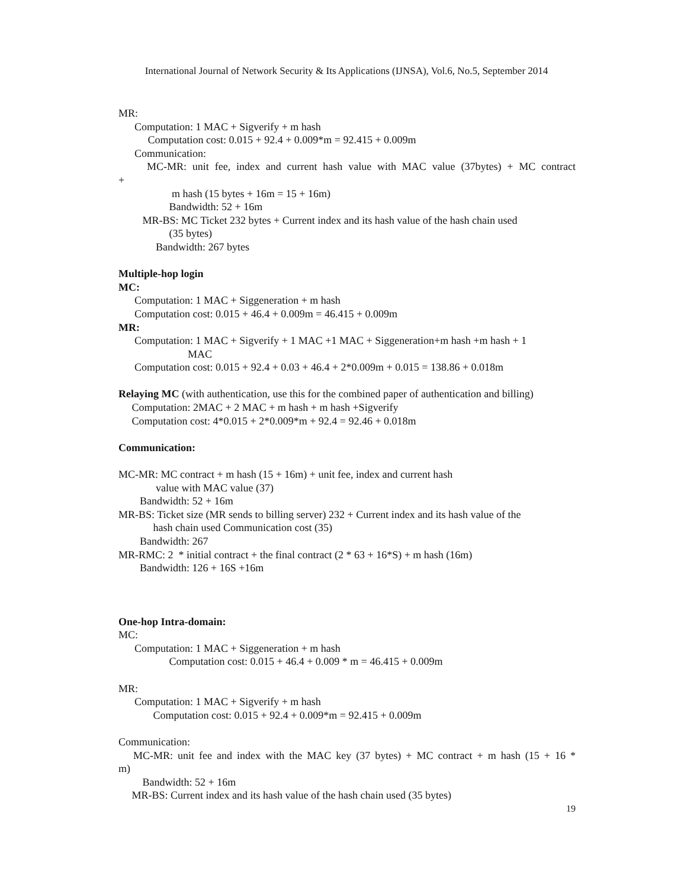International Journal of Network Security & Its Applications (IJNSA), Vol.6, No.5, September 2014
MR:
Computation: 1 MAC + Sigverify + m hash
Computation cost: 0.015 + 92.4 + 0.009*m = 92.415 + 0.009m
Communication:
MC-MR: unit fee, index and current hash value with MAC value (37bytes) + MC contract
+
m hash (15 bytes + 16m = 15 + 16m)
Bandwidth: 52 + 16m
MR-BS: MC Ticket 232 bytes + Current index and its hash value of the hash chain used
(35 bytes)
Bandwidth: 267 bytes
Multiple-hop login
MC:
Computation: 1 MAC + Siggeneration + m hash
Computation cost: 0.015 + 46.4 + 0.009m = 46.415 + 0.009m
MR:
Computation: 1 MAC + Sigverify + 1 MAC +1 MAC + Siggeneration+m hash +m hash + 1
MAC
Computation cost: 0.015 + 92.4 + 0.03 + 46.4 + 2*0.009m + 0.015 = 138.86 + 0.018m
Relaying MC (with authentication, use this for the combined paper of authentication and billing)
Computation: 2MAC + 2 MAC + m hash + m hash +Sigverify
Computation cost: 4*0.015 + 2*0.009*m + 92.4 = 92.46 + 0.018m
Communication:
MC-MR: MC contract + m hash (15 + 16m) + unit fee, index and current hash
value with MAC value (37)
Bandwidth: 52 + 16m
MR-BS: Ticket size (MR sends to billing server) 232 + Current index and its hash value of the
hash chain used Communication cost (35)
Bandwidth: 267
MR-RMC: 2 * initial contract + the final contract (2 * 63 + 16*S) + m hash (16m)
Bandwidth: 126 + 16S +16m
One-hop Intra-domain:
MC:
Computation: 1 MAC + Siggeneration + m hash
Computation cost: 0.015 + 46.4 + 0.009 * m = 46.415 + 0.009m
MR:
Computation: 1 MAC + Sigverify + m hash
Computation cost: 0.015 + 92.4 + 0.009*m = 92.415 + 0.009m
Communication:
MC-MR: unit fee and index with the MAC key (37 bytes) + MC contract + m hash (15 + 16 *
m)
Bandwidth: 52 + 16m
MR-BS: Current index and its hash value of the hash chain used (35 bytes)
19